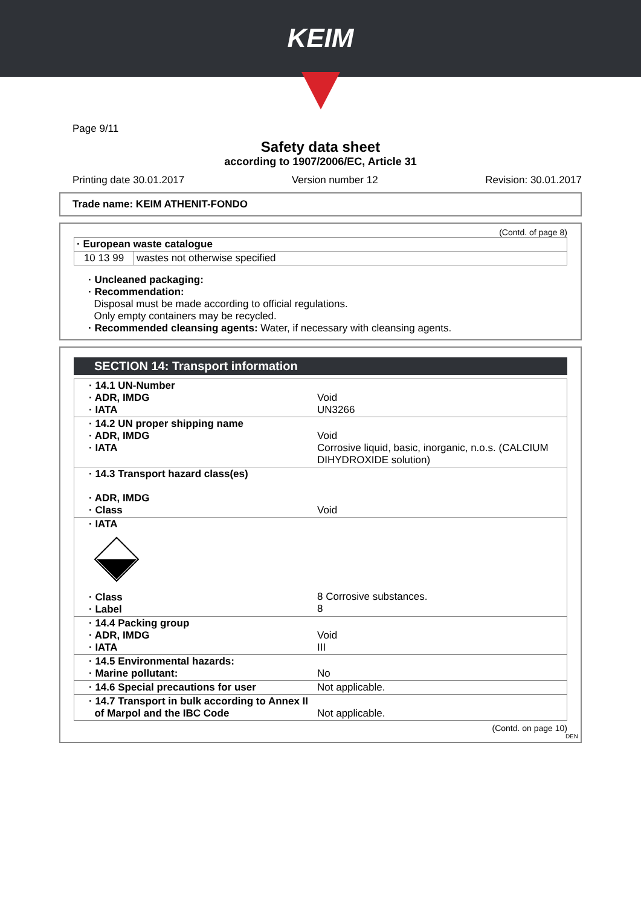KEIM
Page 9/11
Safety data sheet
according to 1907/2006/EC, Article 31
Printing date 30.01.2017 Version number 12 Revision: 30.01.2017
Trade name: KEIM ATHENIT-FONDO
(Contd. of page 8)
| · European waste catalogue | |
| 10 13 99 | wastes not otherwise specified |
· Uncleaned packaging:
· Recommendation:
Disposal must be made according to official regulations.
Only empty containers may be recycled.
· Recommended cleansing agents: Water, if necessary with cleansing agents.
SECTION 14: Transport information
| · 14.1 UN-Number · ADR, IMDG · IATA | Void UN3266 |
| · 14.2 UN proper shipping name · ADR, IMDG · IATA | Void Corrosive liquid, basic, inorganic, n.o.s. (CALCIUM DIHYDROXIDE solution) |
| · 14.3 Transport hazard class(es) · ADR, IMDG · Class | Void |
| · IATA · Class · Label | 8 Corrosive substances. 8 |
| · 14.4 Packing group · ADR, IMDG · IATA | Void III |
| · 14.5 Environmental hazards: · Marine pollutant: | No |
| · 14.6 Special precautions for user | Not applicable. |
| · 14.7 Transport in bulk according to Annex II of Marpol and the IBC Code | Not applicable. |
(Contd. on page 10)
DEN